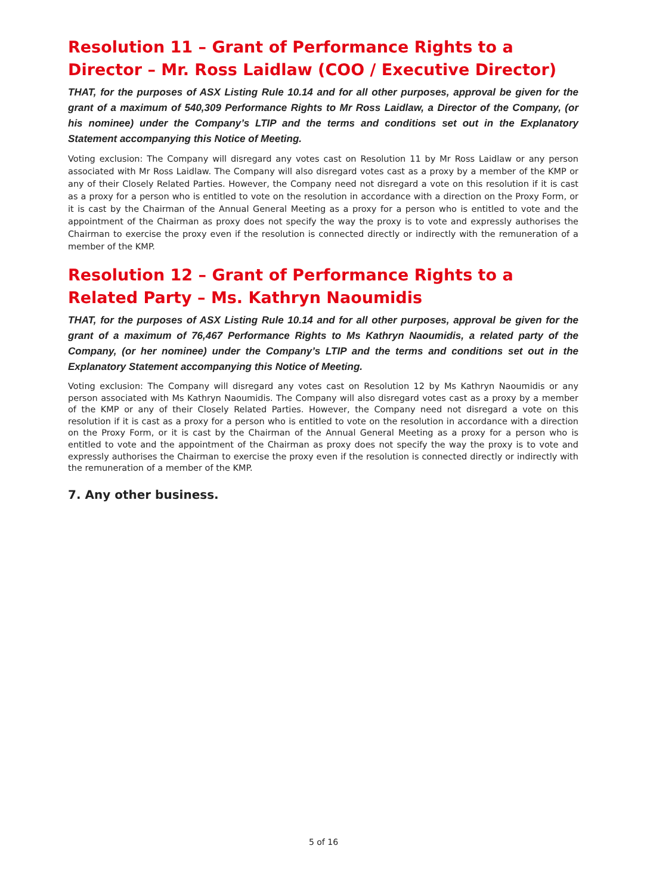Resolution 11 – Grant of Performance Rights to a Director – Mr. Ross Laidlaw (COO / Executive Director)
THAT, for the purposes of ASX Listing Rule 10.14 and for all other purposes, approval be given for the grant of a maximum of 540,309 Performance Rights to Mr Ross Laidlaw, a Director of the Company, (or his nominee) under the Company’s LTIP and the terms and conditions set out in the Explanatory Statement accompanying this Notice of Meeting.
Voting exclusion: The Company will disregard any votes cast on Resolution 11 by Mr Ross Laidlaw or any person associated with Mr Ross Laidlaw. The Company will also disregard votes cast as a proxy by a member of the KMP or any of their Closely Related Parties. However, the Company need not disregard a vote on this resolution if it is cast as a proxy for a person who is entitled to vote on the resolution in accordance with a direction on the Proxy Form, or it is cast by the Chairman of the Annual General Meeting as a proxy for a person who is entitled to vote and the appointment of the Chairman as proxy does not specify the way the proxy is to vote and expressly authorises the Chairman to exercise the proxy even if the resolution is connected directly or indirectly with the remuneration of a member of the KMP.
Resolution 12 – Grant of Performance Rights to a Related Party – Ms. Kathryn Naoumidis
THAT, for the purposes of ASX Listing Rule 10.14 and for all other purposes, approval be given for the grant of a maximum of 76,467 Performance Rights to Ms Kathryn Naoumidis, a related party of the Company, (or her nominee) under the Company’s LTIP and the terms and conditions set out in the Explanatory Statement accompanying this Notice of Meeting.
Voting exclusion: The Company will disregard any votes cast on Resolution 12 by Ms Kathryn Naoumidis or any person associated with Ms Kathryn Naoumidis. The Company will also disregard votes cast as a proxy by a member of the KMP or any of their Closely Related Parties. However, the Company need not disregard a vote on this resolution if it is cast as a proxy for a person who is entitled to vote on the resolution in accordance with a direction on the Proxy Form, or it is cast by the Chairman of the Annual General Meeting as a proxy for a person who is entitled to vote and the appointment of the Chairman as proxy does not specify the way the proxy is to vote and expressly authorises the Chairman to exercise the proxy even if the resolution is connected directly or indirectly with the remuneration of a member of the KMP.
7. Any other business.
5 of 16